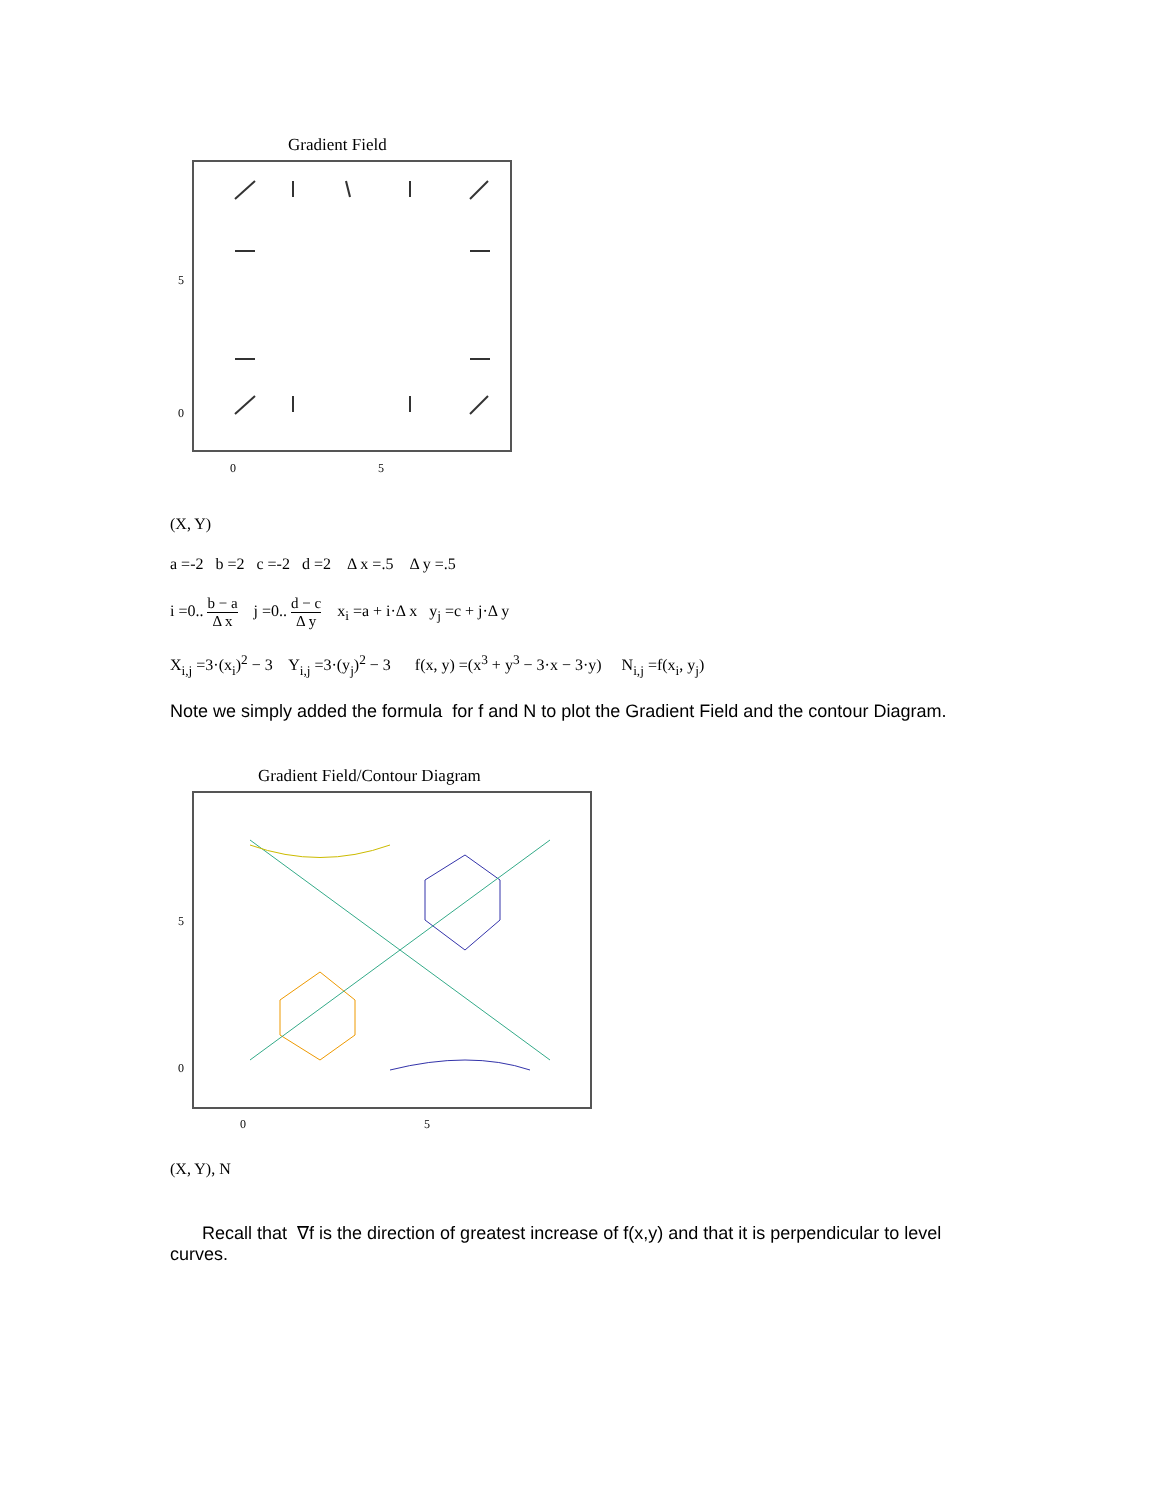Gradient Field
5
0
0
5
(X, Y)
a =-2 b =2 c =-2 d =2 Δ x =.5 Δ y =.5
i =0.. b − a Δ x j =0.. d − c Δ y x<sub>i</sub> =a + i·Δ x y<sub>j</sub> =c + j·Δ y
X<sub>i,j</sub> =3·(x<sub>i</sub>)<sup>2</sup> − 3 Y<sub>i,j</sub> =3·(y<sub>j</sub>)<sup>2</sup> − 3 f(x, y) =(x<sup>3</sup> + y<sup>3</sup> − 3·x − 3·y) N<sub>i,j</sub> =f(x<sub>i</sub>, y<sub>j</sub>)
Note we simply added the formula for f and N to plot the Gradient Field and the contour Diagram.
Gradient Field/Contour Diagram
5
0
0
5
(X, Y), N
Recall that ∇f is the direction of greatest increase of f(x,y) and that it is perpendicular to level
curves.